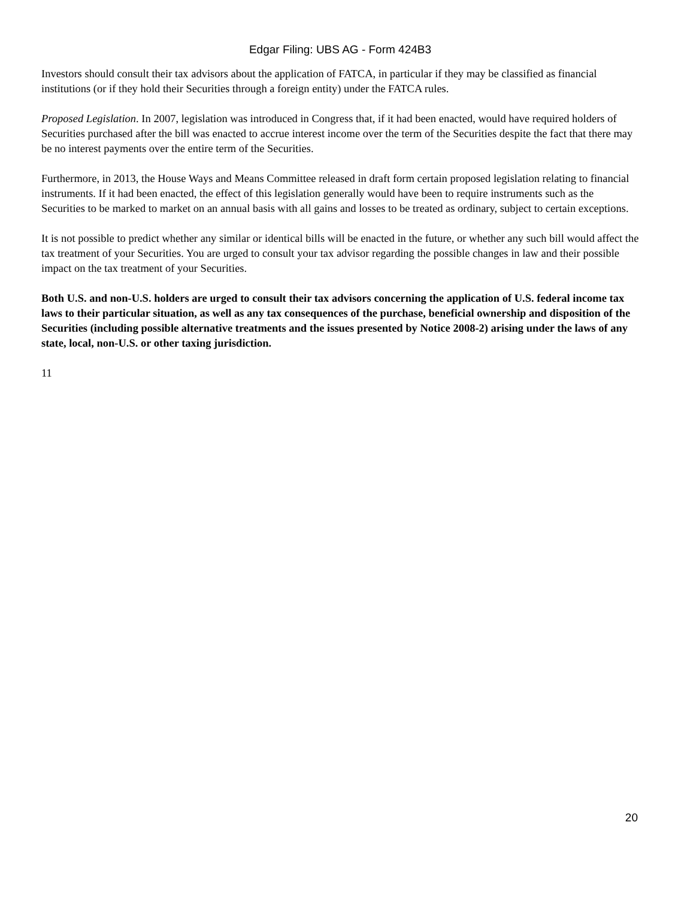Edgar Filing: UBS AG - Form 424B3
Investors should consult their tax advisors about the application of FATCA, in particular if they may be classified as financial institutions (or if they hold their Securities through a foreign entity) under the FATCA rules.
Proposed Legislation. In 2007, legislation was introduced in Congress that, if it had been enacted, would have required holders of Securities purchased after the bill was enacted to accrue interest income over the term of the Securities despite the fact that there may be no interest payments over the entire term of the Securities.
Furthermore, in 2013, the House Ways and Means Committee released in draft form certain proposed legislation relating to financial instruments. If it had been enacted, the effect of this legislation generally would have been to require instruments such as the Securities to be marked to market on an annual basis with all gains and losses to be treated as ordinary, subject to certain exceptions.
It is not possible to predict whether any similar or identical bills will be enacted in the future, or whether any such bill would affect the tax treatment of your Securities. You are urged to consult your tax advisor regarding the possible changes in law and their possible impact on the tax treatment of your Securities.
Both U.S. and non-U.S. holders are urged to consult their tax advisors concerning the application of U.S. federal income tax laws to their particular situation, as well as any tax consequences of the purchase, beneficial ownership and disposition of the Securities (including possible alternative treatments and the issues presented by Notice 2008-2) arising under the laws of any state, local, non-U.S. or other taxing jurisdiction.
11
20